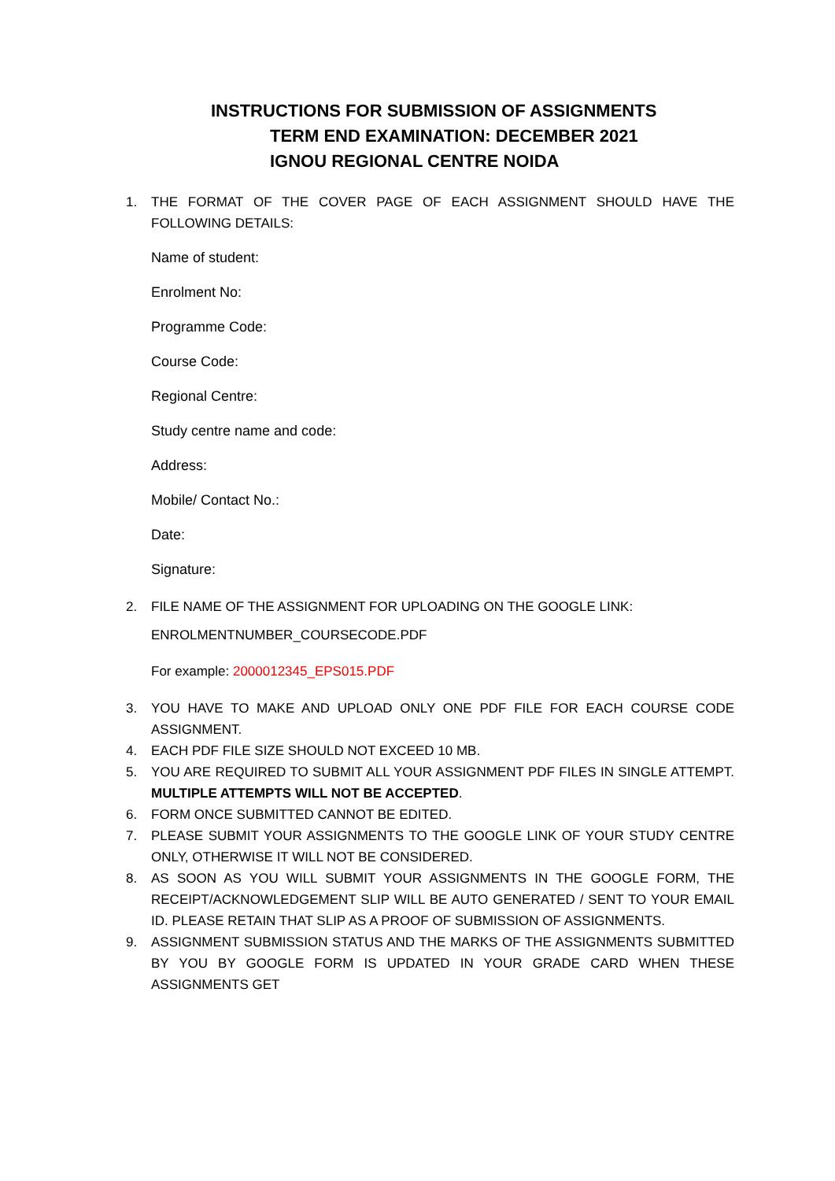INSTRUCTIONS FOR SUBMISSION OF ASSIGNMENTS
TERM END EXAMINATION: DECEMBER 2021
IGNOU REGIONAL CENTRE NOIDA
1. THE FORMAT OF THE COVER PAGE OF EACH ASSIGNMENT SHOULD HAVE THE FOLLOWING DETAILS:
Name of student:
Enrolment No:
Programme Code:
Course Code:
Regional Centre:
Study centre name and code:
Address:
Mobile/ Contact No.:
Date:
Signature:
2. FILE NAME OF THE ASSIGNMENT FOR UPLOADING ON THE GOOGLE LINK:
ENROLMENTNUMBER_COURSECODE.PDF
For example: 2000012345_EPS015.PDF
3. YOU HAVE TO MAKE AND UPLOAD ONLY ONE PDF FILE FOR EACH COURSE CODE ASSIGNMENT.
4. EACH PDF FILE SIZE SHOULD NOT EXCEED 10 MB.
5. YOU ARE REQUIRED TO SUBMIT ALL YOUR ASSIGNMENT PDF FILES IN SINGLE ATTEMPT. MULTIPLE ATTEMPTS WILL NOT BE ACCEPTED.
6. FORM ONCE SUBMITTED CANNOT BE EDITED.
7. PLEASE SUBMIT YOUR ASSIGNMENTS TO THE GOOGLE LINK OF YOUR STUDY CENTRE ONLY, OTHERWISE IT WILL NOT BE CONSIDERED.
8. AS SOON AS YOU WILL SUBMIT YOUR ASSIGNMENTS IN THE GOOGLE FORM, THE RECEIPT/ACKNOWLEDGEMENT SLIP WILL BE AUTO GENERATED / SENT TO YOUR EMAIL ID. PLEASE RETAIN THAT SLIP AS A PROOF OF SUBMISSION OF ASSIGNMENTS.
9. ASSIGNMENT SUBMISSION STATUS AND THE MARKS OF THE ASSIGNMENTS SUBMITTED BY YOU BY GOOGLE FORM IS UPDATED IN YOUR GRADE CARD WHEN THESE ASSIGNMENTS GET